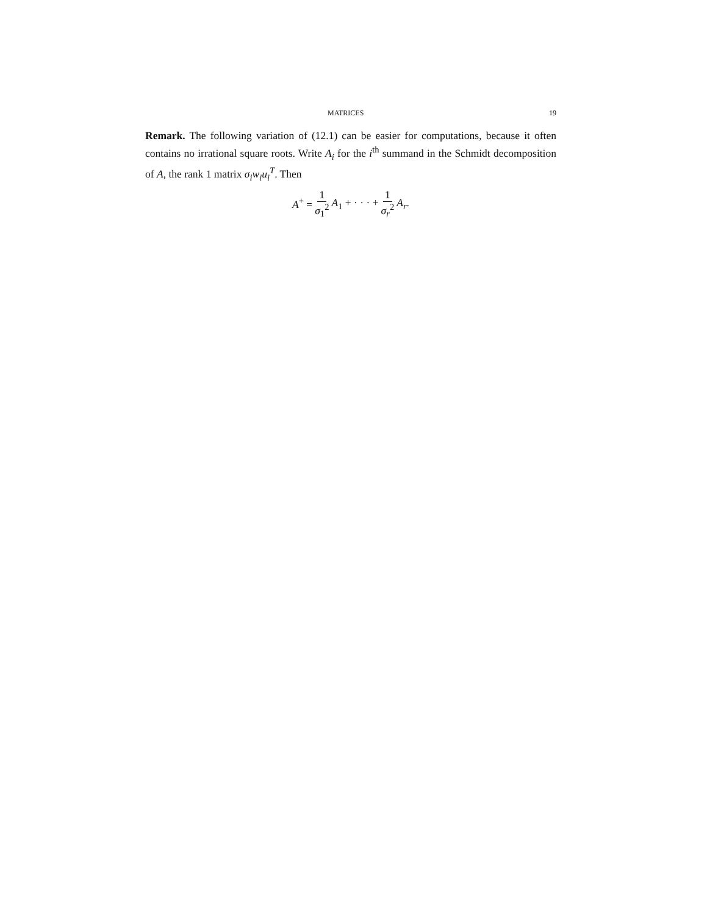MATRICES 19
Remark. The following variation of (12.1) can be easier for computations, because it often contains no irrational square roots. Write A<sub>i</sub> for the i<sup>th</sup> summand in the Schmidt decomposition of A, the rank 1 matrix σ<sub>i</sub>w<sub>i</sub>u<sub>i</sub><sup>T</sup>. Then
A<sup>+</sup> = 1 σ<sub>1</sub><sup>2</sup> A<sub>1</sub> + · · · + 1 σ<sub>r</sub><sup>2</sup> A<sub>r</sub>.